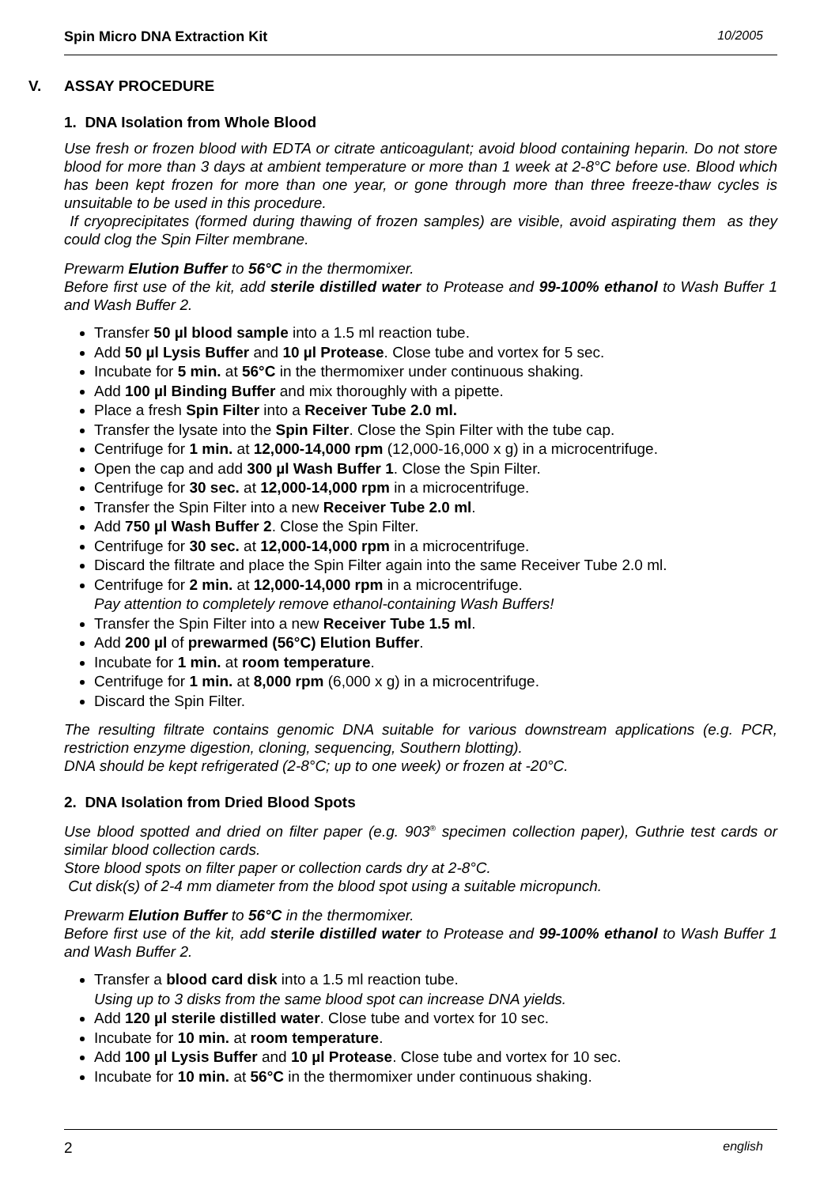Spin Micro DNA Extraction Kit 10/2005
V. ASSAY PROCEDURE
1. DNA Isolation from Whole Blood
Use fresh or frozen blood with EDTA or citrate anticoagulant; avoid blood containing heparin. Do not store blood for more than 3 days at ambient temperature or more than 1 week at 2-8°C before use. Blood which has been kept frozen for more than one year, or gone through more than three freeze-thaw cycles is unsuitable to be used in this procedure.
If cryoprecipitates (formed during thawing of frozen samples) are visible, avoid aspirating them as they could clog the Spin Filter membrane.
Prewarm Elution Buffer to 56°C in the thermomixer.
Before first use of the kit, add sterile distilled water to Protease and 99-100% ethanol to Wash Buffer 1 and Wash Buffer 2.
Transfer 50 µl blood sample into a 1.5 ml reaction tube.
Add 50 µl Lysis Buffer and 10 µl Protease. Close tube and vortex for 5 sec.
Incubate for 5 min. at 56°C in the thermomixer under continuous shaking.
Add 100 µl Binding Buffer and mix thoroughly with a pipette.
Place a fresh Spin Filter into a Receiver Tube 2.0 ml.
Transfer the lysate into the Spin Filter. Close the Spin Filter with the tube cap.
Centrifuge for 1 min. at 12,000-14,000 rpm (12,000-16,000 x g) in a microcentrifuge.
Open the cap and add 300 µl Wash Buffer 1. Close the Spin Filter.
Centrifuge for 30 sec. at 12,000-14,000 rpm in a microcentrifuge.
Transfer the Spin Filter into a new Receiver Tube 2.0 ml.
Add 750 µl Wash Buffer 2. Close the Spin Filter.
Centrifuge for 30 sec. at 12,000-14,000 rpm in a microcentrifuge.
Discard the filtrate and place the Spin Filter again into the same Receiver Tube 2.0 ml.
Centrifuge for 2 min. at 12,000-14,000 rpm in a microcentrifuge.
Pay attention to completely remove ethanol-containing Wash Buffers!
Transfer the Spin Filter into a new Receiver Tube 1.5 ml.
Add 200 µl of prewarmed (56°C) Elution Buffer.
Incubate for 1 min. at room temperature.
Centrifuge for 1 min. at 8,000 rpm (6,000 x g) in a microcentrifuge.
Discard the Spin Filter.
The resulting filtrate contains genomic DNA suitable for various downstream applications (e.g. PCR, restriction enzyme digestion, cloning, sequencing, Southern blotting).
DNA should be kept refrigerated (2-8°C; up to one week) or frozen at -20°C.
2. DNA Isolation from Dried Blood Spots
Use blood spotted and dried on filter paper (e.g. 903<sup>®</sup> specimen collection paper), Guthrie test cards or similar blood collection cards.
Store blood spots on filter paper or collection cards dry at 2-8°C.
Cut disk(s) of 2-4 mm diameter from the blood spot using a suitable micropunch.
Prewarm Elution Buffer to 56°C in the thermomixer.
Before first use of the kit, add sterile distilled water to Protease and 99-100% ethanol to Wash Buffer 1 and Wash Buffer 2.
Transfer a blood card disk into a 1.5 ml reaction tube.
Using up to 3 disks from the same blood spot can increase DNA yields.
Add 120 µl sterile distilled water. Close tube and vortex for 10 sec.
Incubate for 10 min. at room temperature.
Add 100 µl Lysis Buffer and 10 µl Protease. Close tube and vortex for 10 sec.
Incubate for 10 min. at 56°C in the thermomixer under continuous shaking.
2 english